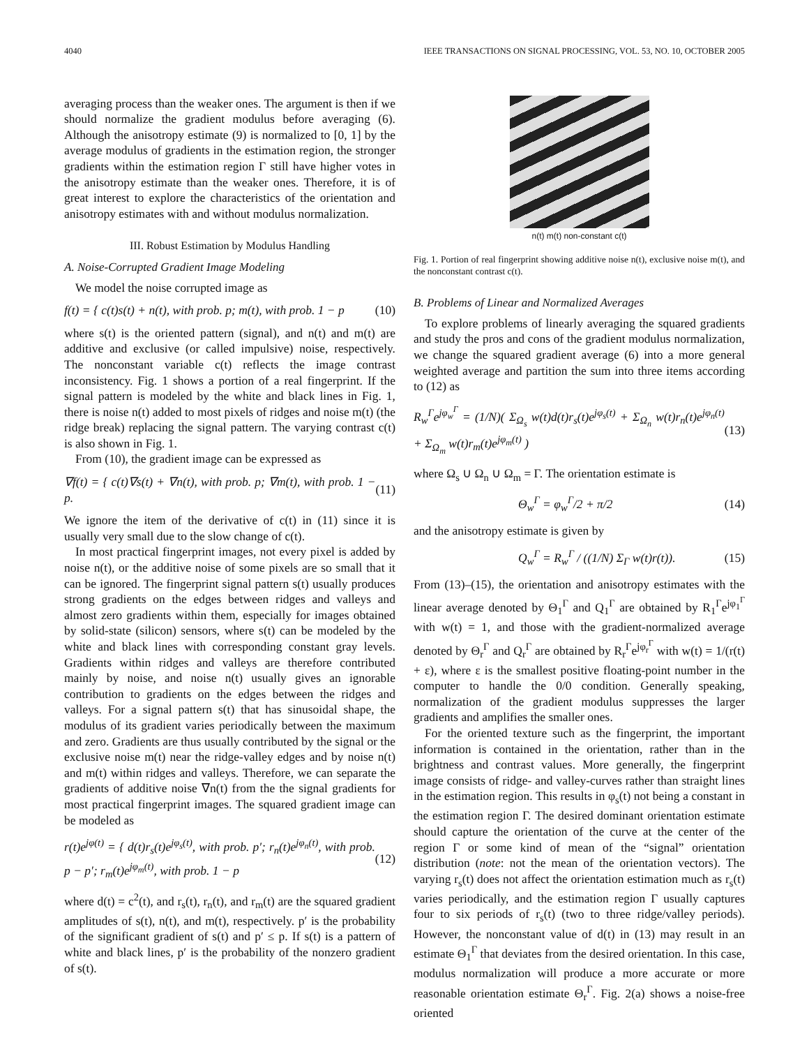4040 IEEE TRANSACTIONS ON SIGNAL PROCESSING, VOL. 53, NO. 10, OCTOBER 2005
averaging process than the weaker ones. The argument is then if we should normalize the gradient modulus before averaging (6). Although the anisotropy estimate (9) is normalized to [0, 1] by the average modulus of gradients in the estimation region, the stronger gradients within the estimation region Γ still have higher votes in the anisotropy estimate than the weaker ones. Therefore, it is of great interest to explore the characteristics of the orientation and anisotropy estimates with and without modulus normalization.
III. Robust Estimation by Modulus Handling
A. Noise-Corrupted Gradient Image Modeling
We model the noise corrupted image as
f(t) = { c(t)s(t) + n(t), with prob. p; m(t), with prob. 1 − p (10)
where s(t) is the oriented pattern (signal), and n(t) and m(t) are additive and exclusive (or called impulsive) noise, respectively. The nonconstant variable c(t) reflects the image contrast inconsistency. Fig. 1 shows a portion of a real fingerprint. If the signal pattern is modeled by the white and black lines in Fig. 1, there is noise n(t) added to most pixels of ridges and noise m(t) (the ridge break) replacing the signal pattern. The varying contrast c(t) is also shown in Fig. 1.
From (10), the gradient image can be expressed as
∇f(t) = { c(t)∇s(t) + ∇n(t), with prob. p; ∇m(t), with prob. 1 − p. (11)
We ignore the item of the derivative of c(t) in (11) since it is usually very small due to the slow change of c(t).
In most practical fingerprint images, not every pixel is added by noise n(t), or the additive noise of some pixels are so small that it can be ignored. The fingerprint signal pattern s(t) usually produces strong gradients on the edges between ridges and valleys and almost zero gradients within them, especially for images obtained by solid-state (silicon) sensors, where s(t) can be modeled by the white and black lines with corresponding constant gray levels. Gradients within ridges and valleys are therefore contributed mainly by noise, and noise n(t) usually gives an ignorable contribution to gradients on the edges between the ridges and valleys. For a signal pattern s(t) that has sinusoidal shape, the modulus of its gradient varies periodically between the maximum and zero. Gradients are thus usually contributed by the signal or the exclusive noise m(t) near the ridge-valley edges and by noise n(t) and m(t) within ridges and valleys. Therefore, we can separate the gradients of additive noise ∇n(t) from the the signal gradients for most practical fingerprint images. The squared gradient image can be modeled as
r(t)e<sup>jφ(t)</sup> = { d(t)r<sub>s</sub>(t)e<sup>jφ<sub>s</sub>(t)</sup>, with prob. p′; r<sub>n</sub>(t)e<sup>jφ<sub>n</sub>(t)</sup>, with prob. p − p′; r<sub>m</sub>(t)e<sup>jφ<sub>m</sub>(t)</sup>, with prob. 1 − p (12)
where d(t) = c<sup>2</sup>(t), and r<sub>s</sub>(t), r<sub>n</sub>(t), and r<sub>m</sub>(t) are the squared gradient amplitudes of s(t), n(t), and m(t), respectively. p′ is the probability of the significant gradient of s(t) and p′ ≤ p. If s(t) is a pattern of white and black lines, p′ is the probability of the nonzero gradient of s(t).
n(t) m(t) non-constant c(t)
Fig. 1. Portion of real fingerprint showing additive noise n(t), exclusive noise m(t), and the nonconstant contrast c(t).
B. Problems of Linear and Normalized Averages
To explore problems of linearly averaging the squared gradients and study the pros and cons of the gradient modulus normalization, we change the squared gradient average (6) into a more general weighted average and partition the sum into three items according to (12) as
R<sub>w</sub><sup>Γ</sup>e<sup>jφ<sub>w</sub><sup>Γ</sup></sup> = (1/N)( Σ<sub>Ω<sub>s</sub></sub> w(t)d(t)r<sub>s</sub>(t)e<sup>jφ<sub>s</sub>(t)</sup> + Σ<sub>Ω<sub>n</sub></sub> w(t)r<sub>n</sub>(t)e<sup>jφ<sub>n</sub>(t)</sup> + Σ<sub>Ω<sub>m</sub></sub> w(t)r<sub>m</sub>(t)e<sup>jφ<sub>m</sub>(t)</sup> ) (13)
where Ω<sub>s</sub> ∪ Ω<sub>n</sub> ∪ Ω<sub>m</sub> = Γ. The orientation estimate is
Θ<sub>w</sub><sup>Γ</sup> = φ<sub>w</sub><sup>Γ</sup>/2 + π/2 (14)
and the anisotropy estimate is given by
Q<sub>w</sub><sup>Γ</sup> = R<sub>w</sub><sup>Γ</sup> / ((1/N) Σ<sub>Γ</sub> w(t)r(t)). (15)
From (13)–(15), the orientation and anisotropy estimates with the linear average denoted by Θ<sub>1</sub><sup>Γ</sup> and Q<sub>1</sub><sup>Γ</sup> are obtained by R<sub>1</sub><sup>Γ</sup>e<sup>jφ<sub>1</sub><sup>Γ</sup></sup> with w(t) = 1, and those with the gradient-normalized average denoted by Θ<sub>r</sub><sup>Γ</sup> and Q<sub>r</sub><sup>Γ</sup> are obtained by R<sub>r</sub><sup>Γ</sup>e<sup>jφ<sub>r</sub><sup>Γ</sup></sup> with w(t) = 1/(r(t) + ε), where ε is the smallest positive floating-point number in the computer to handle the 0/0 condition. Generally speaking, normalization of the gradient modulus suppresses the larger gradients and amplifies the smaller ones.
For the oriented texture such as the fingerprint, the important information is contained in the orientation, rather than in the brightness and contrast values. More generally, the fingerprint image consists of ridge- and valley-curves rather than straight lines in the estimation region. This results in φ<sub>s</sub>(t) not being a constant in the estimation region Γ. The desired dominant orientation estimate should capture the orientation of the curve at the center of the region Γ or some kind of mean of the “signal” orientation distribution (note: not the mean of the orientation vectors). The varying r<sub>s</sub>(t) does not affect the orientation estimation much as r<sub>s</sub>(t) varies periodically, and the estimation region Γ usually captures four to six periods of r<sub>s</sub>(t) (two to three ridge/valley periods). However, the nonconstant value of d(t) in (13) may result in an estimate Θ<sub>1</sub><sup>Γ</sup> that deviates from the desired orientation. In this case, modulus normalization will produce a more accurate or more reasonable orientation estimate Θ<sub>r</sub><sup>Γ</sup>. Fig. 2(a) shows a noise-free oriented